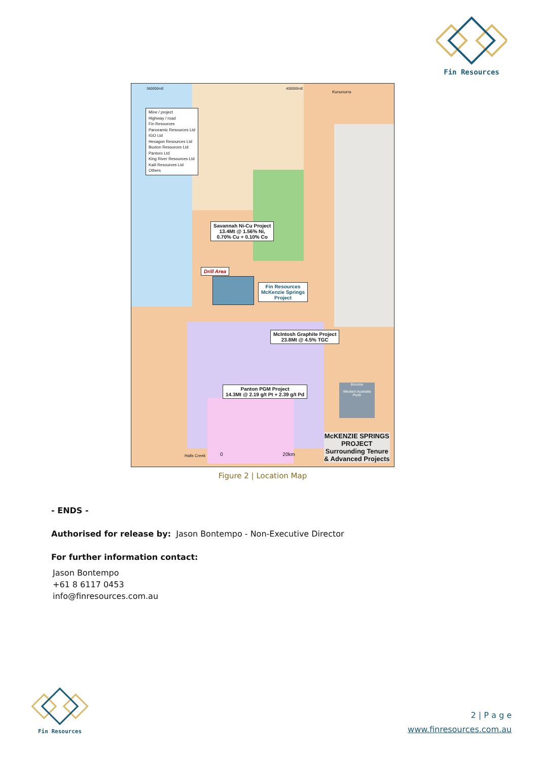Fin Resources
Mine / project
Highway / road
Fin Resources
Panoramic Resources Ltd
IGO Ltd
Hexagon Resources Ltd
Buxton Resources Ltd
Pantoro Ltd
King River Resources Ltd
Kaili Resources Ltd
Others
360000mE 400000mE
Kununurra
Savannah Ni-Cu Project
13.4Mt @ 1.56% Ni,
0.70% Cu + 0.10% Co
Drill Area
Fin Resources
McKenzie Springs
Project
McIntosh Graphite Project
23.8Mt @ 4.5% TGC
Panton PGM Project
14.3Mt @ 2.19 g/t Pt + 2.39 g/t Pd
Halls Creek 0 20km
McKENZIE SPRINGS
PROJECT
Surrounding Tenure
& Advanced Projects
Broome
Western Australia
Perth
Figure 2 | Location Map
- ENDS -
Authorised for release by: Jason Bontempo - Non-Executive Director
For further information contact:
Jason Bontempo
+61 8 6117 0453
info@finresources.com.au
Fin Resources
2 | P a g e
www.finresources.com.au